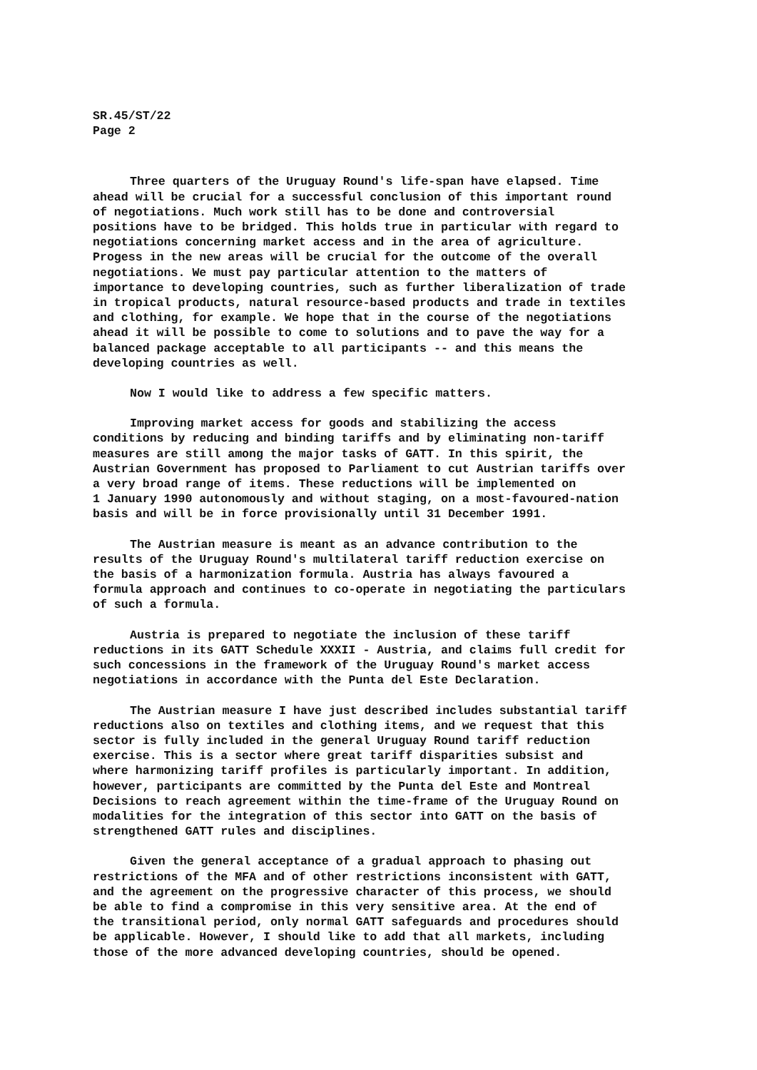SR.45/ST/22
Page 2
Three quarters of the Uruguay Round's life-span have elapsed. Time ahead will be crucial for a successful conclusion of this important round of negotiations. Much work still has to be done and controversial positions have to be bridged. This holds true in particular with regard to negotiations concerning market access and in the area of agriculture. Progess in the new areas will be crucial for the outcome of the overall negotiations. We must pay particular attention to the matters of importance to developing countries, such as further liberalization of trade in tropical products, natural resource-based products and trade in textiles and clothing, for example. We hope that in the course of the negotiations ahead it will be possible to come to solutions and to pave the way for a balanced package acceptable to all participants -- and this means the developing countries as well.
Now I would like to address a few specific matters.
Improving market access for goods and stabilizing the access conditions by reducing and binding tariffs and by eliminating non-tariff measures are still among the major tasks of GATT. In this spirit, the Austrian Government has proposed to Parliament to cut Austrian tariffs over a very broad range of items. These reductions will be implemented on 1 January 1990 autonomously and without staging, on a most-favoured-nation basis and will be in force provisionally until 31 December 1991.
The Austrian measure is meant as an advance contribution to the results of the Uruguay Round's multilateral tariff reduction exercise on the basis of a harmonization formula. Austria has always favoured a formula approach and continues to co-operate in negotiating the particulars of such a formula.
Austria is prepared to negotiate the inclusion of these tariff reductions in its GATT Schedule XXXII - Austria, and claims full credit for such concessions in the framework of the Uruguay Round's market access negotiations in accordance with the Punta del Este Declaration.
The Austrian measure I have just described includes substantial tariff reductions also on textiles and clothing items, and we request that this sector is fully included in the general Uruguay Round tariff reduction exercise. This is a sector where great tariff disparities subsist and where harmonizing tariff profiles is particularly important. In addition, however, participants are committed by the Punta del Este and Montreal Decisions to reach agreement within the time-frame of the Uruguay Round on modalities for the integration of this sector into GATT on the basis of strengthened GATT rules and disciplines.
Given the general acceptance of a gradual approach to phasing out restrictions of the MFA and of other restrictions inconsistent with GATT, and the agreement on the progressive character of this process, we should be able to find a compromise in this very sensitive area. At the end of the transitional period, only normal GATT safeguards and procedures should be applicable. However, I should like to add that all markets, including those of the more advanced developing countries, should be opened.